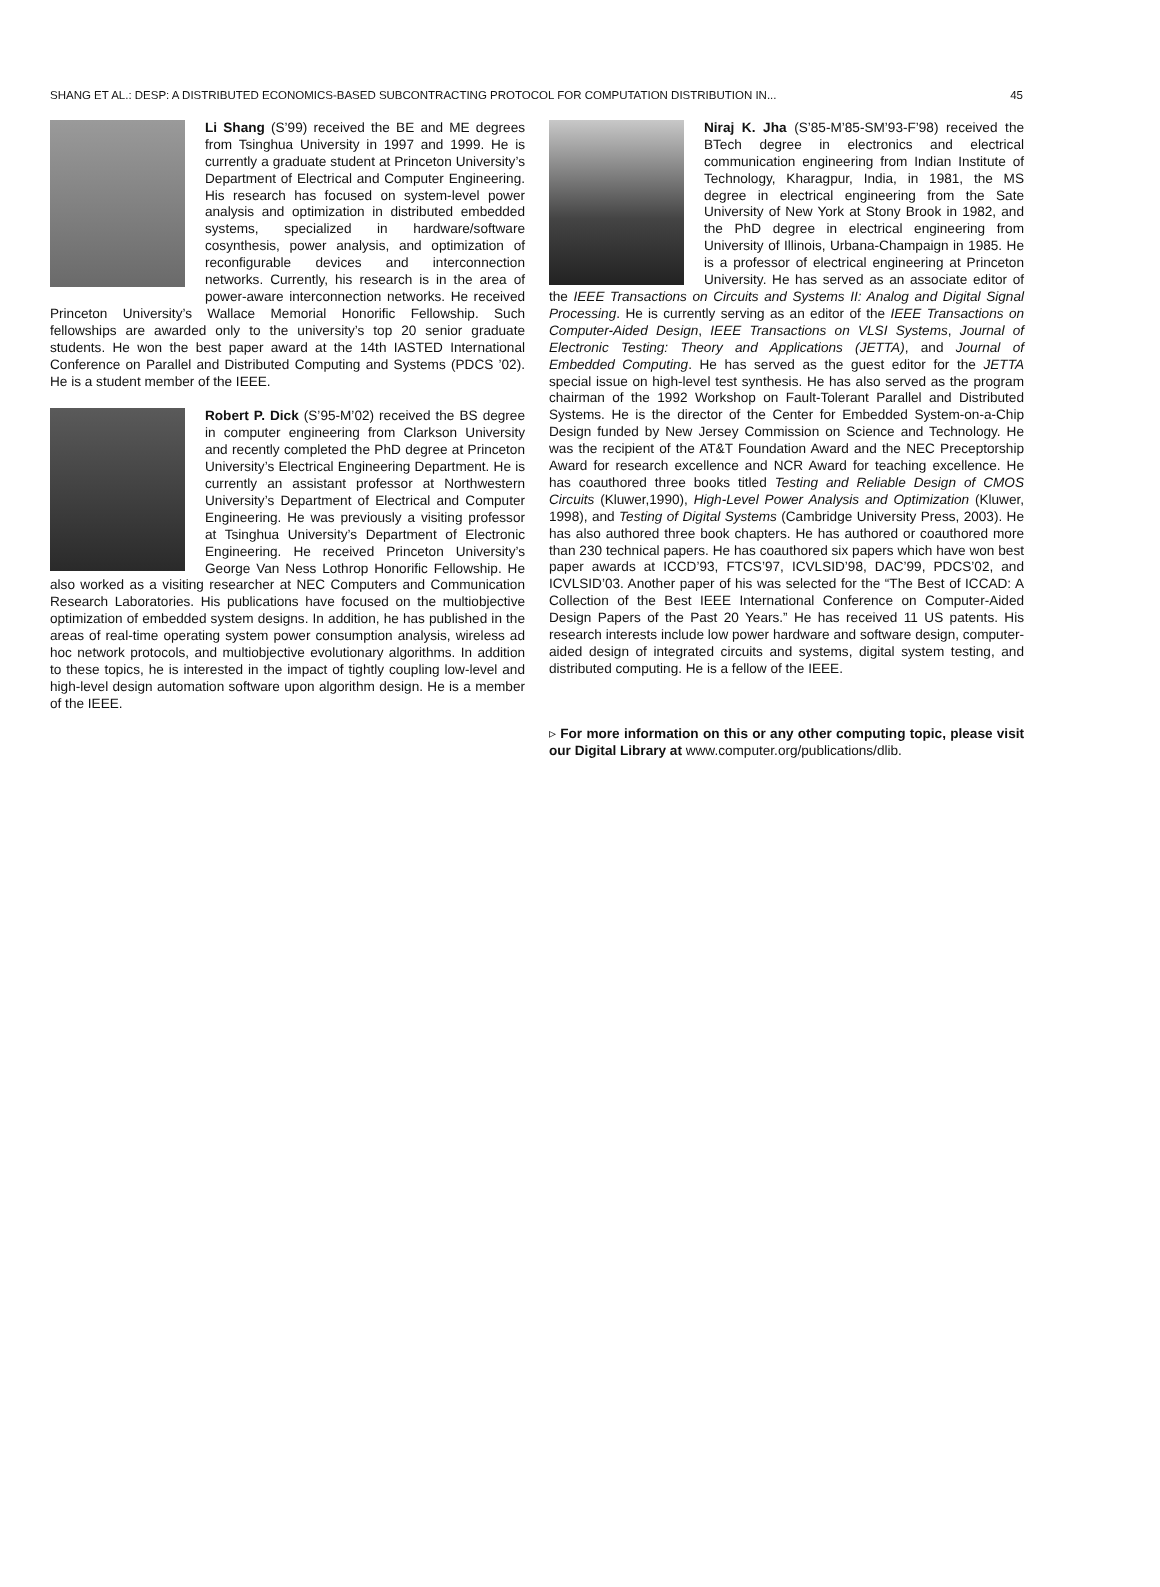SHANG ET AL.: DESP: A DISTRIBUTED ECONOMICS-BASED SUBCONTRACTING PROTOCOL FOR COMPUTATION DISTRIBUTION IN... 45
Li Shang (S’99) received the BE and ME degrees from Tsinghua University in 1997 and 1999. He is currently a graduate student at Princeton University’s Department of Electrical and Computer Engineering. His research has focused on system-level power analysis and optimization in distributed embedded systems, specialized in hardware/software cosynthesis, power analysis, and optimization of reconfigurable devices and interconnection networks. Currently, his research is in the area of power-aware interconnection networks. He received Princeton University’s Wallace Memorial Honorific Fellowship. Such fellowships are awarded only to the university’s top 20 senior graduate students. He won the best paper award at the 14th IASTED International Conference on Parallel and Distributed Computing and Systems (PDCS ’02). He is a student member of the IEEE.
Robert P. Dick (S’95-M’02) received the BS degree in computer engineering from Clarkson University and recently completed the PhD degree at Princeton University’s Electrical Engineering Department. He is currently an assistant professor at Northwestern University’s Department of Electrical and Computer Engineering. He was previously a visiting professor at Tsinghua University’s Department of Electronic Engineering. He received Princeton University’s George Van Ness Lothrop Honorific Fellowship. He also worked as a visiting researcher at NEC Computers and Communication Research Laboratories. His publications have focused on the multiobjective optimization of embedded system designs. In addition, he has published in the areas of real-time operating system power consumption analysis, wireless ad hoc network protocols, and multiobjective evolutionary algorithms. In addition to these topics, he is interested in the impact of tightly coupling low-level and high-level design automation software upon algorithm design. He is a member of the IEEE.
Niraj K. Jha (S’85-M’85-SM’93-F’98) received the BTech degree in electronics and electrical communication engineering from Indian Institute of Technology, Kharagpur, India, in 1981, the MS degree in electrical engineering from the Sate University of New York at Stony Brook in 1982, and the PhD degree in electrical engineering from University of Illinois, Urbana-Champaign in 1985. He is a professor of electrical engineering at Princeton University. He has served as an associate editor of the IEEE Transactions on Circuits and Systems II: Analog and Digital Signal Processing. He is currently serving as an editor of the IEEE Transactions on Computer-Aided Design, IEEE Transactions on VLSI Systems, Journal of Electronic Testing: Theory and Applications (JETTA), and Journal of Embedded Computing. He has served as the guest editor for the JETTA special issue on high-level test synthesis. He has also served as the program chairman of the 1992 Workshop on Fault-Tolerant Parallel and Distributed Systems. He is the director of the Center for Embedded System-on-a-Chip Design funded by New Jersey Commission on Science and Technology. He was the recipient of the AT&T Foundation Award and the NEC Preceptorship Award for research excellence and NCR Award for teaching excellence. He has coauthored three books titled Testing and Reliable Design of CMOS Circuits (Kluwer,1990), High-Level Power Analysis and Optimization (Kluwer, 1998), and Testing of Digital Systems (Cambridge University Press, 2003). He has also authored three book chapters. He has authored or coauthored more than 230 technical papers. He has coauthored six papers which have won best paper awards at ICCD’93, FTCS’97, ICVLSID’98, DAC’99, PDCS’02, and ICVLSID’03. Another paper of his was selected for the “The Best of ICCAD: A Collection of the Best IEEE International Conference on Computer-Aided Design Papers of the Past 20 Years.” He has received 11 US patents. His research interests include low power hardware and software design, computer-aided design of integrated circuits and systems, digital system testing, and distributed computing. He is a fellow of the IEEE.
▹ For more information on this or any other computing topic, please visit our Digital Library at www.computer.org/publications/dlib.